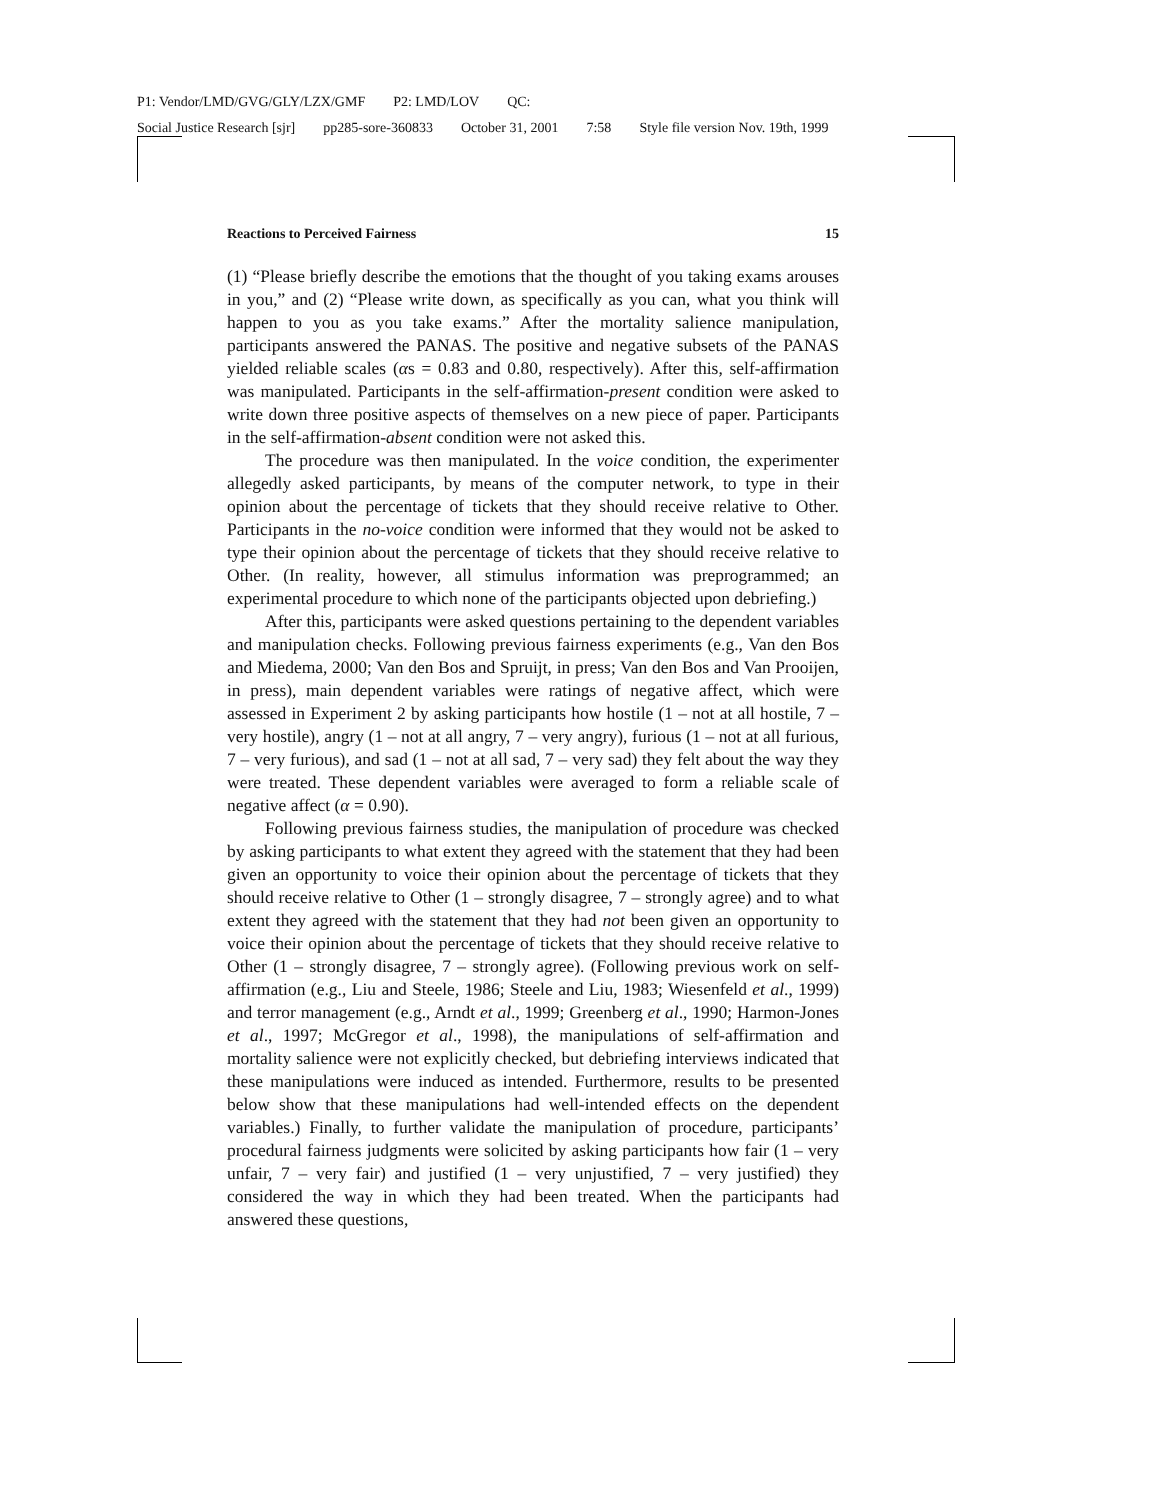P1: Vendor/LMD/GVG/GLY/LZX/GMF P2: LMD/LOV QC:
Social Justice Research [sjr] pp285-sore-360833 October 31, 2001 7:58 Style file version Nov. 19th, 1999
Reactions to Perceived Fairness 15
(1) “Please briefly describe the emotions that the thought of you taking exams arouses in you,” and (2) “Please write down, as specifically as you can, what you think will happen to you as you take exams.” After the mortality salience manipulation, participants answered the PANAS. The positive and negative subsets of the PANAS yielded reliable scales (αs = 0.83 and 0.80, respectively). After this, self-affirmation was manipulated. Participants in the self-affirmation-present condition were asked to write down three positive aspects of themselves on a new piece of paper. Participants in the self-affirmation-absent condition were not asked this.
The procedure was then manipulated. In the voice condition, the experimenter allegedly asked participants, by means of the computer network, to type in their opinion about the percentage of tickets that they should receive relative to Other. Participants in the no-voice condition were informed that they would not be asked to type their opinion about the percentage of tickets that they should receive relative to Other. (In reality, however, all stimulus information was preprogrammed; an experimental procedure to which none of the participants objected upon debriefing.)
After this, participants were asked questions pertaining to the dependent variables and manipulation checks. Following previous fairness experiments (e.g., Van den Bos and Miedema, 2000; Van den Bos and Spruijt, in press; Van den Bos and Van Prooijen, in press), main dependent variables were ratings of negative affect, which were assessed in Experiment 2 by asking participants how hostile (1 – not at all hostile, 7 – very hostile), angry (1 – not at all angry, 7 – very angry), furious (1 – not at all furious, 7 – very furious), and sad (1 – not at all sad, 7 – very sad) they felt about the way they were treated. These dependent variables were averaged to form a reliable scale of negative affect (α = 0.90).
Following previous fairness studies, the manipulation of procedure was checked by asking participants to what extent they agreed with the statement that they had been given an opportunity to voice their opinion about the percentage of tickets that they should receive relative to Other (1 – strongly disagree, 7 – strongly agree) and to what extent they agreed with the statement that they had not been given an opportunity to voice their opinion about the percentage of tickets that they should receive relative to Other (1 – strongly disagree, 7 – strongly agree). (Following previous work on self-affirmation (e.g., Liu and Steele, 1986; Steele and Liu, 1983; Wiesenfeld et al., 1999) and terror management (e.g., Arndt et al., 1999; Greenberg et al., 1990; Harmon-Jones et al., 1997; McGregor et al., 1998), the manipulations of self-affirmation and mortality salience were not explicitly checked, but debriefing interviews indicated that these manipulations were induced as intended. Furthermore, results to be presented below show that these manipulations had well-intended effects on the dependent variables.) Finally, to further validate the manipulation of procedure, participants’ procedural fairness judgments were solicited by asking participants how fair (1 – very unfair, 7 – very fair) and justified (1 – very unjustified, 7 – very justified) they considered the way in which they had been treated. When the participants had answered these questions,